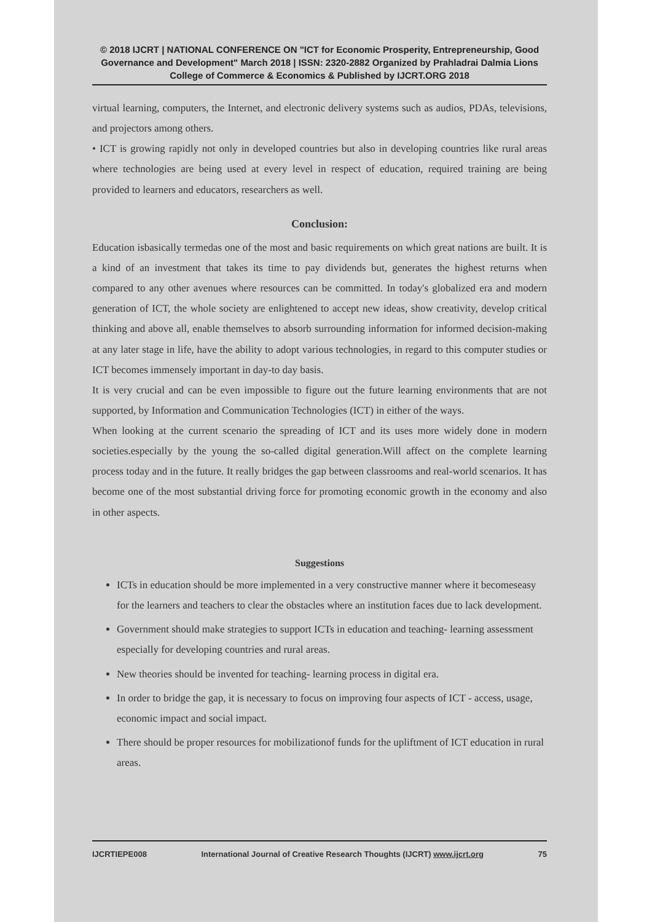© 2018 IJCRT | NATIONAL CONFERENCE ON "ICT for Economic Prosperity, Entrepreneurship, Good Governance and Development" March 2018 | ISSN: 2320-2882 Organized by Prahladrai Dalmia Lions College of Commerce & Economics & Published by IJCRT.ORG 2018
virtual learning, computers, the Internet, and electronic delivery systems such as audios, PDAs, televisions, and projectors among others.
• ICT is growing rapidly not only in developed countries but also in developing countries like rural areas where technologies are being used at every level in respect of education, required training are being provided to learners and educators, researchers as well.
Conclusion:
Education isbasically termedas one of the most and basic requirements on which great nations are built. It is a kind of an investment that takes its time to pay dividends but, generates the highest returns when compared to any other avenues where resources can be committed. In today's globalized era and modern generation of ICT, the whole society are enlightened to accept new ideas, show creativity, develop critical thinking and above all, enable themselves to absorb surrounding information for informed decision-making at any later stage in life, have the ability to adopt various technologies, in regard to this computer studies or ICT becomes immensely important in day-to day basis.
It is very crucial and can be even impossible to figure out the future learning environments that are not supported, by Information and Communication Technologies (ICT) in either of the ways.
When looking at the current scenario the spreading of ICT and its uses more widely done in modern societies.especially by the young the so-called digital generation.Will affect on the complete learning process today and in the future. It really bridges the gap between classrooms and real-world scenarios. It has become one of the most substantial driving force for promoting economic growth in the economy and also in other aspects.
Suggestions
ICTs in education should be more implemented in a very constructive manner where it becomeseasy for the learners and teachers to clear the obstacles where an institution faces due to lack development.
Government should make strategies to support ICTs in education and teaching- learning assessment especially for developing countries and rural areas.
New theories should be invented for teaching- learning process in digital era.
In order to bridge the gap, it is necessary to focus on improving four aspects of ICT - access, usage, economic impact and social impact.
There should be proper resources for mobilizationof funds for the upliftment of ICT education in rural areas.
IJCRTIEPE008 International Journal of Creative Research Thoughts (IJCRT) www.ijcrt.org 75